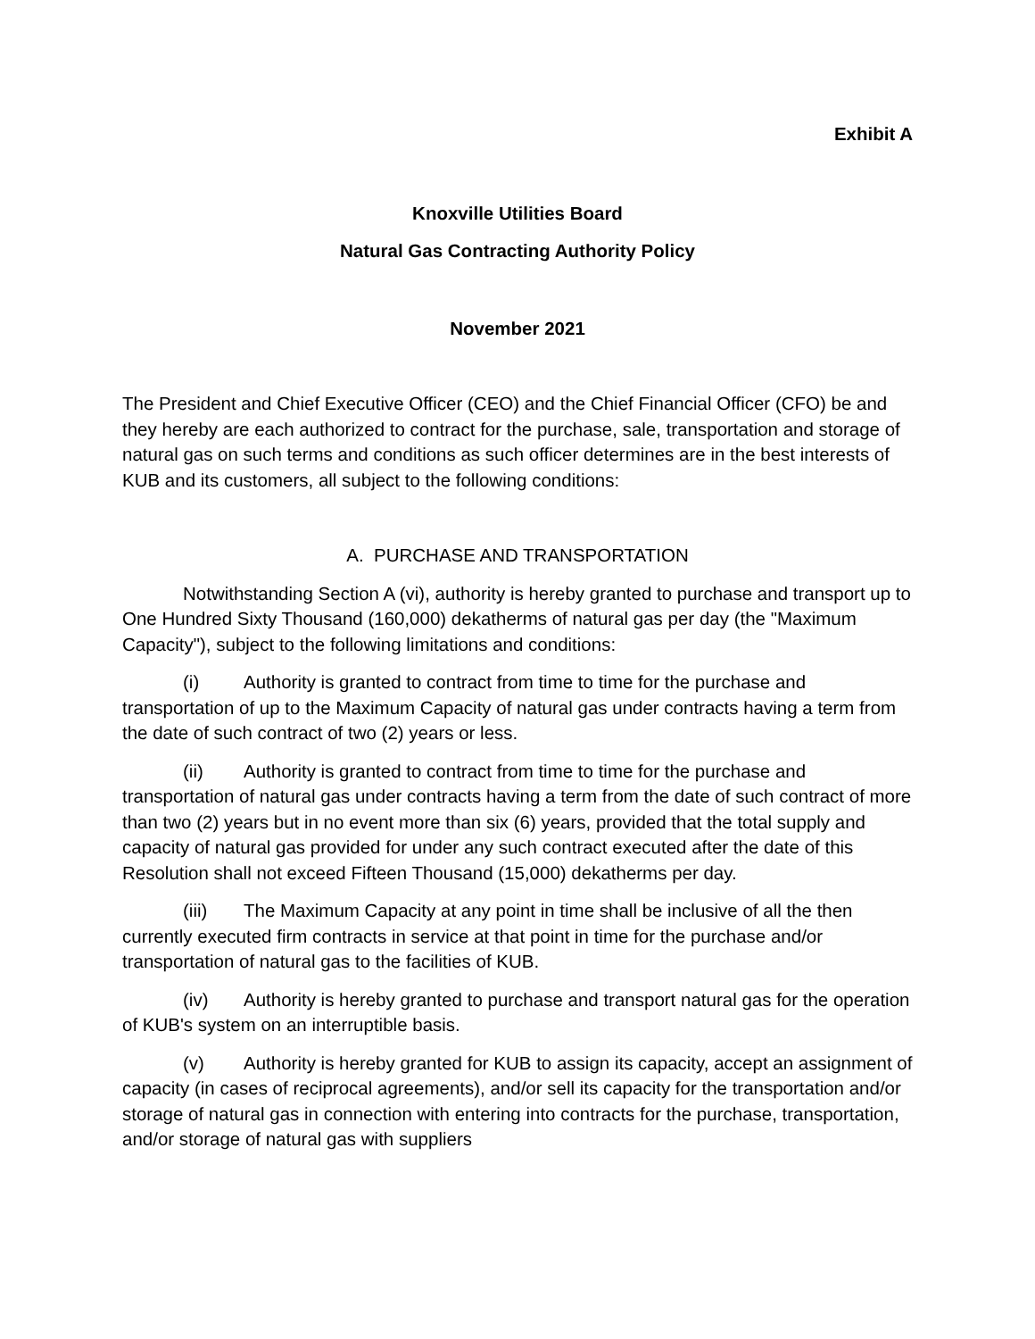Exhibit A
Knoxville Utilities Board
Natural Gas Contracting Authority Policy
November 2021
The President and Chief Executive Officer (CEO) and the Chief Financial Officer (CFO) be and they hereby are each authorized to contract for the purchase, sale, transportation and storage of natural gas on such terms and conditions as such officer determines are in the best interests of KUB and its customers, all subject to the following conditions:
A. PURCHASE AND TRANSPORTATION
Notwithstanding Section A (vi), authority is hereby granted to purchase and transport up to One Hundred Sixty Thousand (160,000) dekatherms of natural gas per day (the "Maximum Capacity"), subject to the following limitations and conditions:
(i) Authority is granted to contract from time to time for the purchase and transportation of up to the Maximum Capacity of natural gas under contracts having a term from the date of such contract of two (2) years or less.
(ii) Authority is granted to contract from time to time for the purchase and transportation of natural gas under contracts having a term from the date of such contract of more than two (2) years but in no event more than six (6) years, provided that the total supply and capacity of natural gas provided for under any such contract executed after the date of this Resolution shall not exceed Fifteen Thousand (15,000) dekatherms per day.
(iii) The Maximum Capacity at any point in time shall be inclusive of all the then currently executed firm contracts in service at that point in time for the purchase and/or transportation of natural gas to the facilities of KUB.
(iv) Authority is hereby granted to purchase and transport natural gas for the operation of KUB's system on an interruptible basis.
(v) Authority is hereby granted for KUB to assign its capacity, accept an assignment of capacity (in cases of reciprocal agreements), and/or sell its capacity for the transportation and/or storage of natural gas in connection with entering into contracts for the purchase, transportation, and/or storage of natural gas with suppliers